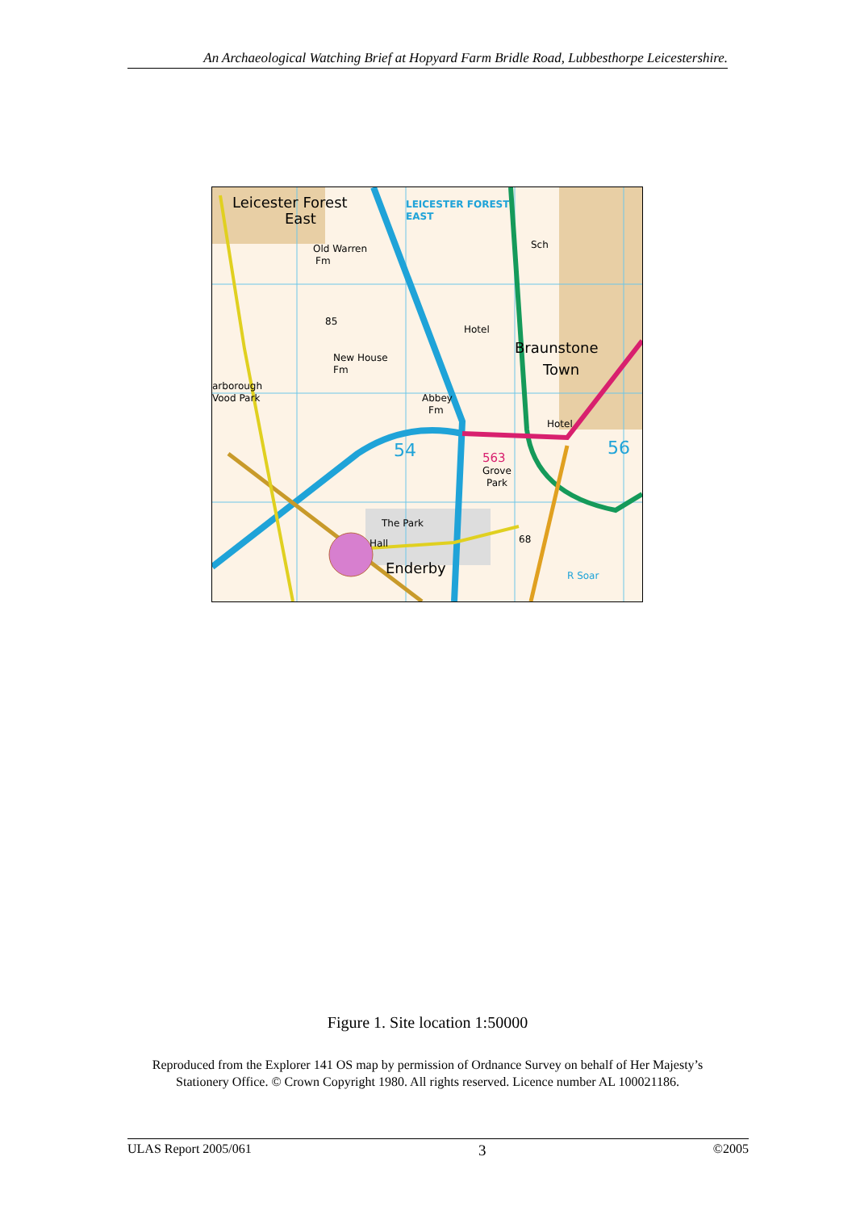An Archaeological Watching Brief at Hopyard Farm Bridle Road, Lubbesthorpe Leicestershire.
Leicester Forest
East
LEICESTER FOREST
EAST
Old Warren
Fm
85
New House
Fm
arborough
Vood Park
Abbey
Fm
Hotel
Braunstone
Town
Sch
Hotel
563
Grove
Park
54
56
The Park
Hall
Enderby
R Soar
68
Figure 1. Site location 1:50000
Reproduced from the Explorer 141 OS map by permission of Ordnance Survey on behalf of Her Majesty’s Stationery Office. © Crown Copyright 1980. All rights reserved. Licence number AL 100021186.
ULAS Report 2005/061 3 ©2005